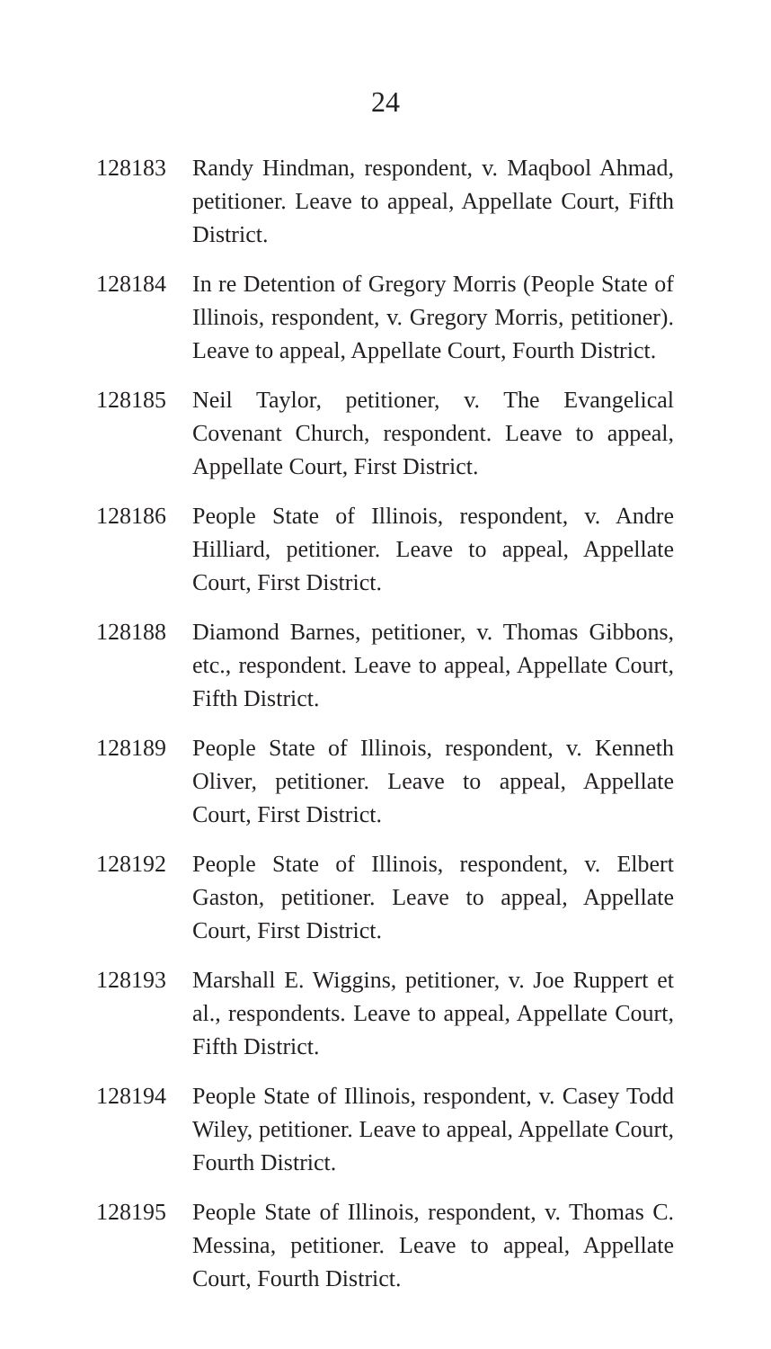24
128183 Randy Hindman, respondent, v. Maqbool Ahmad, petitioner. Leave to appeal, Appellate Court, Fifth District.
128184 In re Detention of Gregory Morris (People State of Illinois, respondent, v. Gregory Morris, petitioner). Leave to appeal, Appellate Court, Fourth District.
128185 Neil Taylor, petitioner, v. The Evangelical Covenant Church, respondent. Leave to appeal, Appellate Court, First District.
128186 People State of Illinois, respondent, v. Andre Hilliard, petitioner. Leave to appeal, Appellate Court, First District.
128188 Diamond Barnes, petitioner, v. Thomas Gibbons, etc., respondent. Leave to appeal, Appellate Court, Fifth District.
128189 People State of Illinois, respondent, v. Kenneth Oliver, petitioner. Leave to appeal, Appellate Court, First District.
128192 People State of Illinois, respondent, v. Elbert Gaston, petitioner. Leave to appeal, Appellate Court, First District.
128193 Marshall E. Wiggins, petitioner, v. Joe Ruppert et al., respondents. Leave to appeal, Appellate Court, Fifth District.
128194 People State of Illinois, respondent, v. Casey Todd Wiley, petitioner. Leave to appeal, Appellate Court, Fourth District.
128195 People State of Illinois, respondent, v. Thomas C. Messina, petitioner. Leave to appeal, Appellate Court, Fourth District.